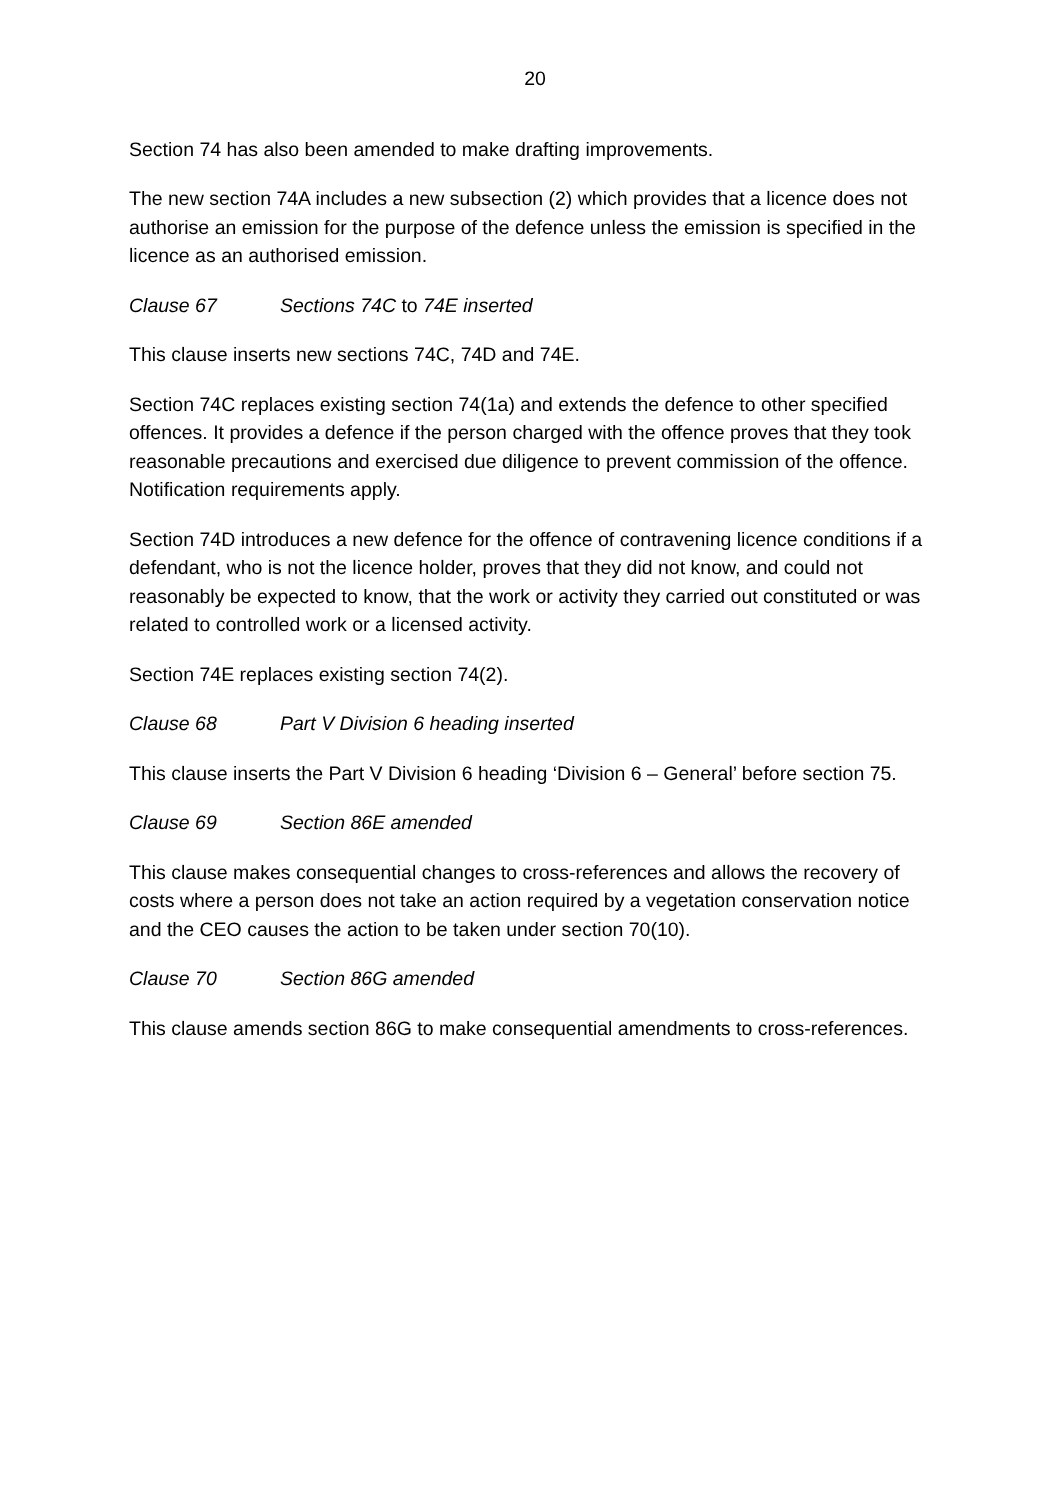20
Section 74 has also been amended to make drafting improvements.
The new section 74A includes a new subsection (2) which provides that a licence does not authorise an emission for the purpose of the defence unless the emission is specified in the licence as an authorised emission.
Clause 67 Sections 74C to 74E inserted
This clause inserts new sections 74C, 74D and 74E.
Section 74C replaces existing section 74(1a) and extends the defence to other specified offences. It provides a defence if the person charged with the offence proves that they took reasonable precautions and exercised due diligence to prevent commission of the offence. Notification requirements apply.
Section 74D introduces a new defence for the offence of contravening licence conditions if a defendant, who is not the licence holder, proves that they did not know, and could not reasonably be expected to know, that the work or activity they carried out constituted or was related to controlled work or a licensed activity.
Section 74E replaces existing section 74(2).
Clause 68 Part V Division 6 heading inserted
This clause inserts the Part V Division 6 heading ‘Division 6 – General’ before section 75.
Clause 69 Section 86E amended
This clause makes consequential changes to cross-references and allows the recovery of costs where a person does not take an action required by a vegetation conservation notice and the CEO causes the action to be taken under section 70(10).
Clause 70 Section 86G amended
This clause amends section 86G to make consequential amendments to cross-references.